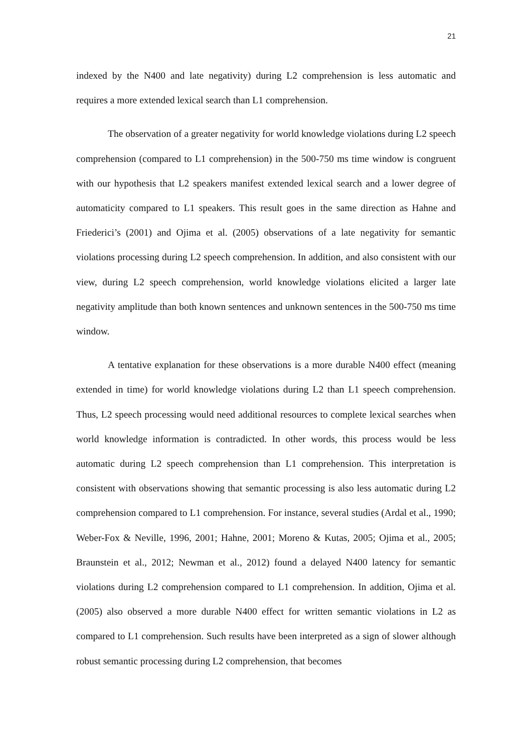21
indexed by the N400 and late negativity) during L2 comprehension is less automatic and requires a more extended lexical search than L1 comprehension.
The observation of a greater negativity for world knowledge violations during L2 speech comprehension (compared to L1 comprehension) in the 500-750 ms time window is congruent with our hypothesis that L2 speakers manifest extended lexical search and a lower degree of automaticity compared to L1 speakers. This result goes in the same direction as Hahne and Friederici’s (2001) and Ojima et al. (2005) observations of a late negativity for semantic violations processing during L2 speech comprehension. In addition, and also consistent with our view, during L2 speech comprehension, world knowledge violations elicited a larger late negativity amplitude than both known sentences and unknown sentences in the 500-750 ms time window.
A tentative explanation for these observations is a more durable N400 effect (meaning extended in time) for world knowledge violations during L2 than L1 speech comprehension. Thus, L2 speech processing would need additional resources to complete lexical searches when world knowledge information is contradicted. In other words, this process would be less automatic during L2 speech comprehension than L1 comprehension. This interpretation is consistent with observations showing that semantic processing is also less automatic during L2 comprehension compared to L1 comprehension. For instance, several studies (Ardal et al., 1990; Weber-Fox & Neville, 1996, 2001; Hahne, 2001; Moreno & Kutas, 2005; Ojima et al., 2005; Braunstein et al., 2012; Newman et al., 2012) found a delayed N400 latency for semantic violations during L2 comprehension compared to L1 comprehension. In addition, Ojima et al. (2005) also observed a more durable N400 effect for written semantic violations in L2 as compared to L1 comprehension. Such results have been interpreted as a sign of slower although robust semantic processing during L2 comprehension, that becomes